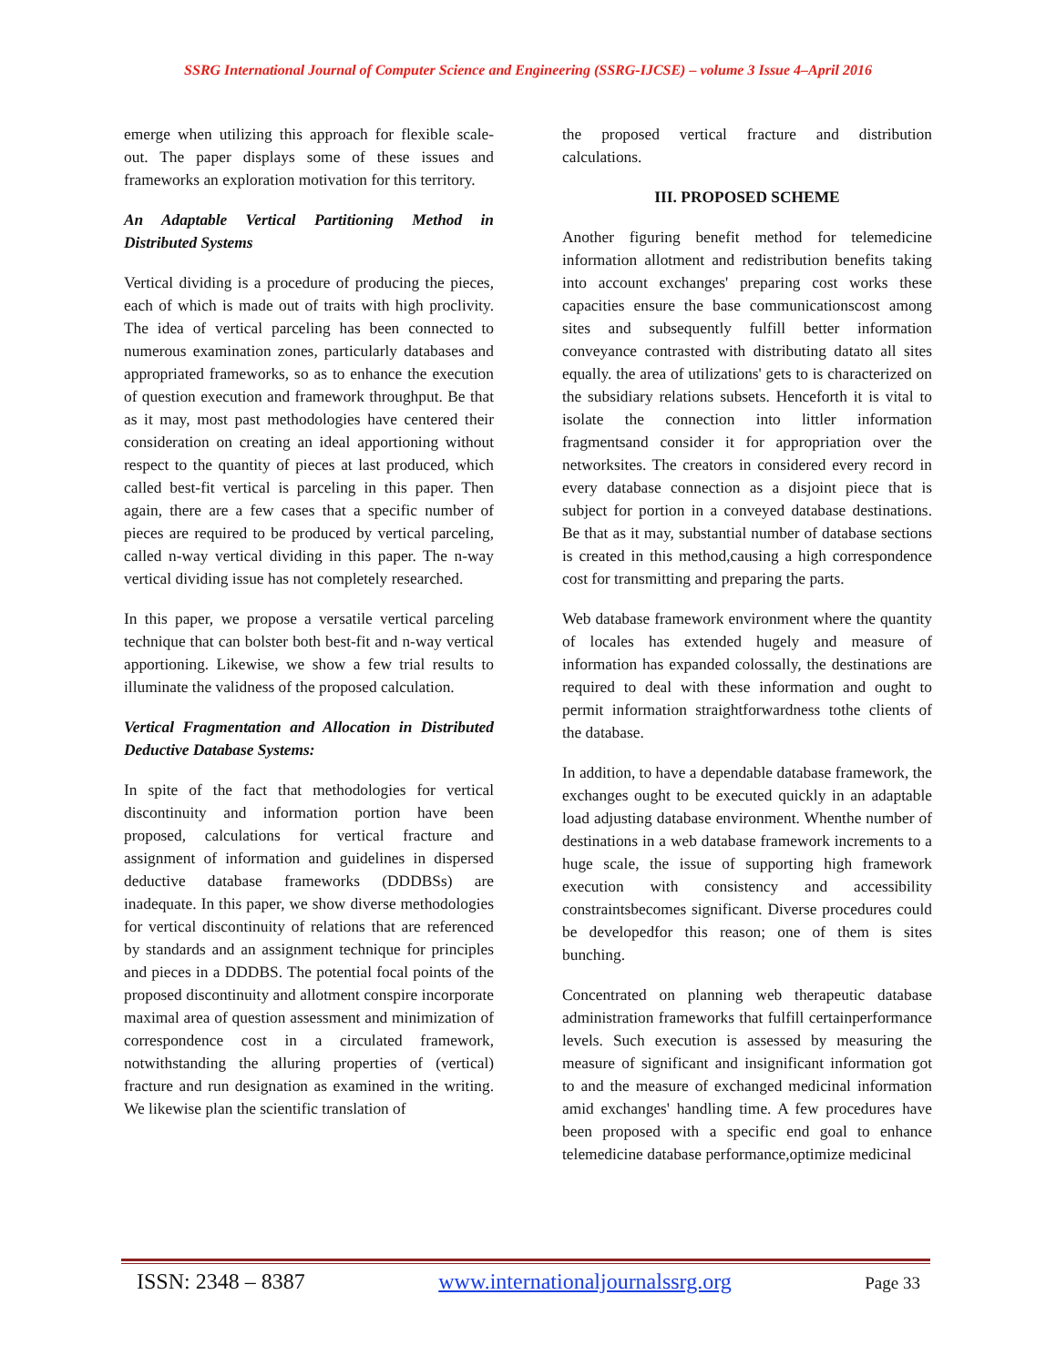SSRG International Journal of Computer Science and Engineering (SSRG-IJCSE) – volume 3 Issue 4–April 2016
emerge when utilizing this approach for flexible scale-out. The paper displays some of these issues and frameworks an exploration motivation for this territory.
An Adaptable Vertical Partitioning Method in Distributed Systems
Vertical dividing is a procedure of producing the pieces, each of which is made out of traits with high proclivity. The idea of vertical parceling has been connected to numerous examination zones, particularly databases and appropriated frameworks, so as to enhance the execution of question execution and framework throughput. Be that as it may, most past methodologies have centered their consideration on creating an ideal apportioning without respect to the quantity of pieces at last produced, which called best-fit vertical is parceling in this paper. Then again, there are a few cases that a specific number of pieces are required to be produced by vertical parceling, called n-way vertical dividing in this paper. The n-way vertical dividing issue has not completely researched.
In this paper, we propose a versatile vertical parceling technique that can bolster both best-fit and n-way vertical apportioning. Likewise, we show a few trial results to illuminate the validness of the proposed calculation.
Vertical Fragmentation and Allocation in Distributed Deductive Database Systems:
In spite of the fact that methodologies for vertical discontinuity and information portion have been proposed, calculations for vertical fracture and assignment of information and guidelines in dispersed deductive database frameworks (DDDBSs) are inadequate. In this paper, we show diverse methodologies for vertical discontinuity of relations that are referenced by standards and an assignment technique for principles and pieces in a DDDBS. The potential focal points of the proposed discontinuity and allotment conspire incorporate maximal area of question assessment and minimization of correspondence cost in a circulated framework, notwithstanding the alluring properties of (vertical) fracture and run designation as examined in the writing. We likewise plan the scientific translation of
the proposed vertical fracture and distribution calculations.
III. PROPOSED SCHEME
Another figuring benefit method for telemedicine information allotment and redistribution benefits taking into account exchanges' preparing cost works these capacities ensure the base communicationscost among sites and subsequently fulfill better information conveyance contrasted with distributing datato all sites equally. the area of utilizations' gets to is characterized on the subsidiary relations subsets. Henceforth it is vital to isolate the connection into littler information fragmentsand consider it for appropriation over the networksites. The creators in considered every record in every database connection as a disjoint piece that is subject for portion in a conveyed database destinations. Be that as it may, substantial number of database sections is created in this method,causing a high correspondence cost for transmitting and preparing the parts.
Web database framework environment where the quantity of locales has extended hugely and measure of information has expanded colossally, the destinations are required to deal with these information and ought to permit information straightforwardness tothe clients of the database.
In addition, to have a dependable database framework, the exchanges ought to be executed quickly in an adaptable load adjusting database environment. Whenthe number of destinations in a web database framework increments to a huge scale, the issue of supporting high framework execution with consistency and accessibility constraintsbecomes significant. Diverse procedures could be developedfor this reason; one of them is sites bunching.
Concentrated on planning web therapeutic database administration frameworks that fulfill certainperformance levels. Such execution is assessed by measuring the measure of significant and insignificant information got to and the measure of exchanged medicinal information amid exchanges' handling time. A few procedures have been proposed with a specific end goal to enhance telemedicine database performance,optimize medicinal
ISSN: 2348 – 8387 www.internationaljournalssrg.org Page 33